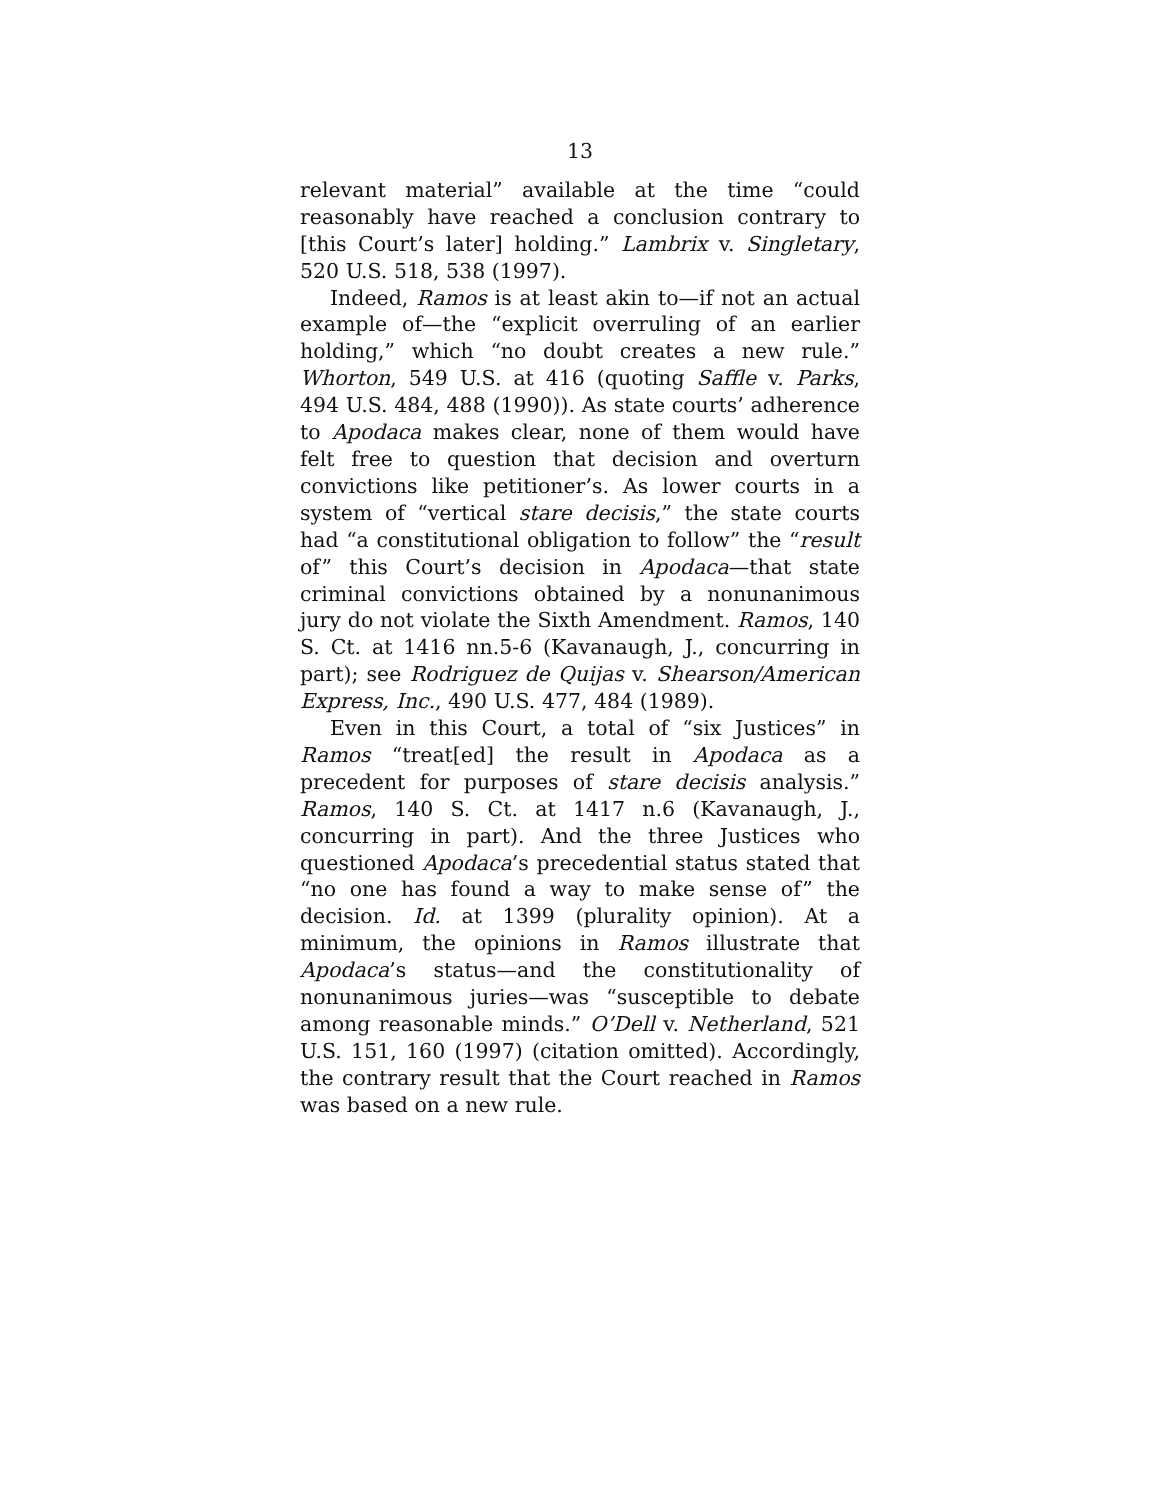13
relevant material” available at the time “could reasonably have reached a conclusion contrary to [this Court’s later] holding.” Lambrix v. Singletary, 520 U.S. 518, 538 (1997).
Indeed, Ramos is at least akin to—if not an actual example of—the “explicit overruling of an earlier holding,” which “no doubt creates a new rule.” Whorton, 549 U.S. at 416 (quoting Saffle v. Parks, 494 U.S. 484, 488 (1990)). As state courts’ adherence to Apodaca makes clear, none of them would have felt free to question that decision and overturn convictions like petitioner’s. As lower courts in a system of “vertical stare decisis,” the state courts had “a constitutional obligation to follow” the “result of” this Court’s decision in Apodaca—that state criminal convictions obtained by a nonunanimous jury do not violate the Sixth Amendment. Ramos, 140 S. Ct. at 1416 nn.5-6 (Kavanaugh, J., concurring in part); see Rodriguez de Quijas v. Shearson/American Express, Inc., 490 U.S. 477, 484 (1989).
Even in this Court, a total of “six Justices” in Ramos “treat[ed] the result in Apodaca as a precedent for purposes of stare decisis analysis.” Ramos, 140 S. Ct. at 1417 n.6 (Kavanaugh, J., concurring in part). And the three Justices who questioned Apodaca’s precedential status stated that “no one has found a way to make sense of” the decision. Id. at 1399 (plurality opinion). At a minimum, the opinions in Ramos illustrate that Apodaca’s status—and the constitutionality of nonunanimous juries—was “susceptible to debate among reasonable minds.” O’Dell v. Netherland, 521 U.S. 151, 160 (1997) (citation omitted). Accordingly, the contrary result that the Court reached in Ramos was based on a new rule.